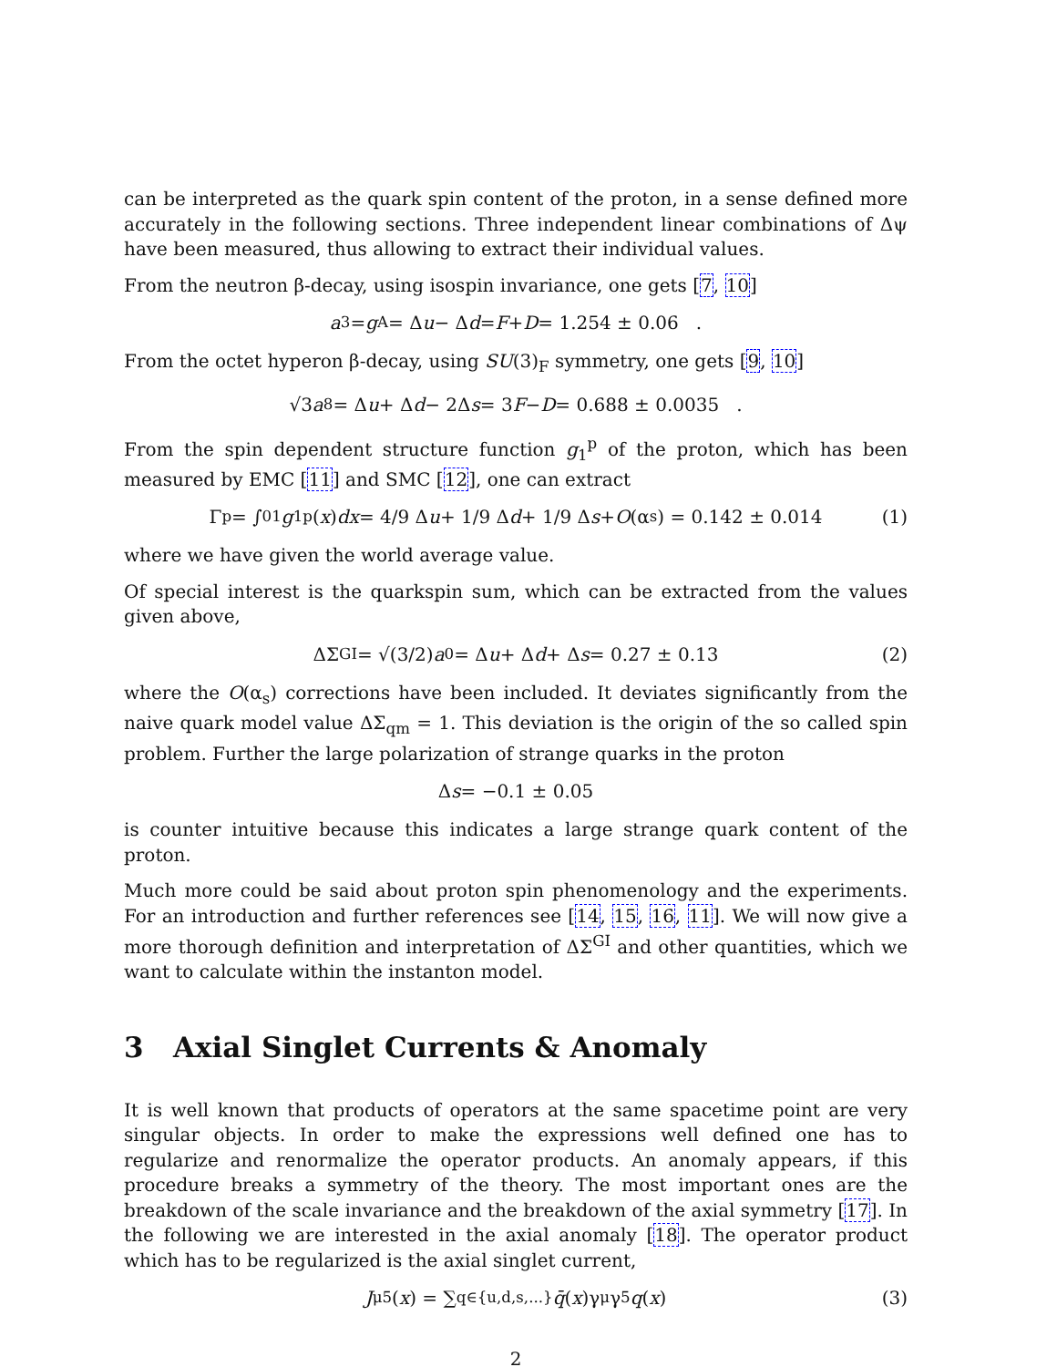can be interpreted as the quark spin content of the proton, in a sense defined more accurately in the following sections. Three independent linear combinations of Δψ have been measured, thus allowing to extract their individual values.
From the neutron β-decay, using isospin invariance, one gets [7, 10]
a<sub>3</sub> = g<sub>A</sub> = Δ u − Δ d = F + D = 1.254 ± 0.06 .
From the octet hyperon β-decay, using SU(3)<sub>F</sub> symmetry, one gets [9, 10]
√3 a<sub>8</sub> = Δ u + Δ d − 2Δ s = 3 F − D = 0.688 ± 0.0035 .
From the spin dependent structure function g<sub>1</sub><sup>p</sup> of the proton, which has been measured by EMC [11] and SMC [12], one can extract
Γ<sub>p</sub> = ∫<sub>0</sub><sup>1</sup> g<sub>1</sub><sup>p</sup>(x) dx = 4/9 Δ u + 1/9 Δ d + 1/9 Δ s + O (α<sub>s</sub>) = 0.142 ± 0.014 (1)
where we have given the world average value.
Of special interest is the quarkspin sum, which can be extracted from the values given above,
ΔΣ<sup>GI</sup> = √(3/2) a<sub>0</sub> = Δ u + Δ d + Δ s = 0.27 ± 0.13 (2)
where the O(α<sub>s</sub>) corrections have been included. It deviates significantly from the naive quark model value ΔΣ<sub>qm</sub> = 1. This deviation is the origin of the so called spin problem. Further the large polarization of strange quarks in the proton
Δ s = −0.1 ± 0.05
is counter intuitive because this indicates a large strange quark content of the proton.
Much more could be said about proton spin phenomenology and the experiments. For an introduction and further references see [14, 15, 16, 11]. We will now give a more thorough definition and interpretation of ΔΣ<sup>GI</sup> and other quantities, which we want to calculate within the instanton model.
3 Axial Singlet Currents & Anomaly
It is well known that products of operators at the same spacetime point are very singular objects. In order to make the expressions well defined one has to regularize and renormalize the operator products. An anomaly appears, if this procedure breaks a symmetry of the theory. The most important ones are the breakdown of the scale invariance and the breakdown of the axial symmetry [17]. In the following we are interested in the axial anomaly [18]. The operator product which has to be regularized is the axial singlet current,
J<sub>μ5</sub>(x) = ∑<sub>q∈{u,d,s,...}</sub> q̄ (x)γ<sub>μ</sub>γ<sub>5</sub> q (x) (3)
2